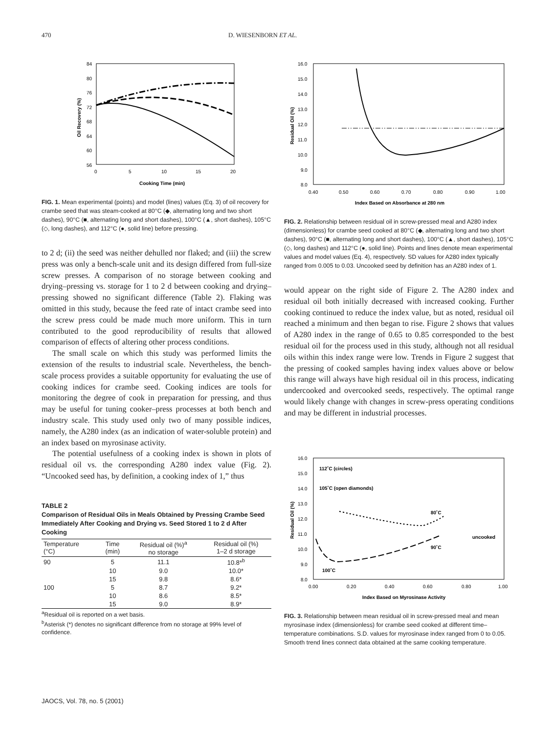470 D. WIESENBORN ET AL.
84
80
76
72
68
64
60
56
0
5
10
15
20
Cooking Time (min)
Oil Recovery (%)
FIG. 1. Mean experimental (points) and model (lines) values (Eq. 3) of oil recovery for crambe seed that was steam-cooked at 80°C (◆, alternating long and two short dashes), 90°C (■, alternating long and short dashes), 100°C (▲, short dashes), 105°C (◇, long dashes), and 112°C (●, solid line) before pressing.
to 2 d; (ii) the seed was neither dehulled nor flaked; and (iii) the screw press was only a bench-scale unit and its design differed from full-size screw presses. A comparison of no storage between cooking and drying–pressing vs. storage for 1 to 2 d between cooking and drying–pressing showed no significant difference (Table 2). Flaking was omitted in this study, because the feed rate of intact crambe seed into the screw press could be made much more uniform. This in turn contributed to the good reproducibility of results that allowed comparison of effects of altering other process conditions.
The small scale on which this study was performed limits the extension of the results to industrial scale. Nevertheless, the bench-scale process provides a suitable opportunity for evaluating the use of cooking indices for crambe seed. Cooking indices are tools for monitoring the degree of cook in preparation for pressing, and thus may be useful for tuning cooker–press processes at both bench and industry scale. This study used only two of many possible indices, namely, the A280 index (as an indication of water-soluble protein) and an index based on myrosinase activity.
The potential usefulness of a cooking index is shown in plots of residual oil vs. the corresponding A280 index value (Fig. 2). “Uncooked seed has, by definition, a cooking index of 1,” thus
TABLE 2
Comparison of Residual Oils in Meals Obtained by Pressing Crambe Seed Immediately After Cooking and Drying vs. Seed Stored 1 to 2 d After Cooking
| Temperature (°C) | Time (min) | Residual oil (%)<sup>a</sup> no storage | Residual oil (%) 1–2 d storage |
| --- | --- | --- | --- |
| 90 | 5 | 11.1 | 10.8*<sup>b</sup> |
| | 10 | 9.0 | 10.0* |
| | 15 | 9.8 | 8.6* |
| 100 | 5 | 8.7 | 9.2* |
| | 10 | 8.6 | 8.5* |
| | 15 | 9.0 | 8.9* |
<sup>a</sup> Residual oil is reported on a wet basis.
<sup>b</sup> Asterisk (*) denotes no significant difference from no storage at 99% level of confidence.
16.0
15.0
14.0
13.0
12.0
11.0
10.0
9.0
8.0
0.40
0.50
0.60
0.70
0.80
0.90
1.00
Index Based on Absorbance at 280 nm
Residual Oil (%)
FIG. 2. Relationship between residual oil in screw-pressed meal and A280 index (dimensionless) for crambe seed cooked at 80°C (◆, alternating long and two short dashes), 90°C (■, alternating long and short dashes), 100°C (▲, short dashes), 105°C (◇, long dashes) and 112°C (●, solid line). Points and lines denote mean experimental values and model values (Eq. 4), respectively. SD values for A280 index typically ranged from 0.005 to 0.03. Uncooked seed by definition has an A280 index of 1.
would appear on the right side of Figure 2. The A280 index and residual oil both initially decreased with increased cooking. Further cooking continued to reduce the index value, but as noted, residual oil reached a minimum and then began to rise. Figure 2 shows that values of A280 index in the range of 0.65 to 0.85 corresponded to the best residual oil for the process used in this study, although not all residual oils within this index range were low. Trends in Figure 2 suggest that the pressing of cooked samples having index values above or below this range will always have high residual oil in this process, indicating undercooked and overcooked seeds, respectively. The optimal range would likely change with changes in screw-press operating conditions and may be different in industrial processes.
16.0
15.0
14.0
13.0
12.0
11.0
10.0
9.0
8.0
0.00
0.20
0.40
0.60
0.80
1.00
Index Based on Myrosinase Activity
Residual Oil (%)
112˚C (circles)
105˚C (open diamonds)
80˚C
uncooked
90˚C
100˚C
FIG. 3. Relationship between mean residual oil in screw-pressed meal and mean myrosinase index (dimensionless) for crambe seed cooked at different time–temperature combinations. S.D. values for myrosinase index ranged from 0 to 0.05. Smooth trend lines connect data obtained at the same cooking temperature.
JAOCS, Vol. 78, no. 5 (2001)